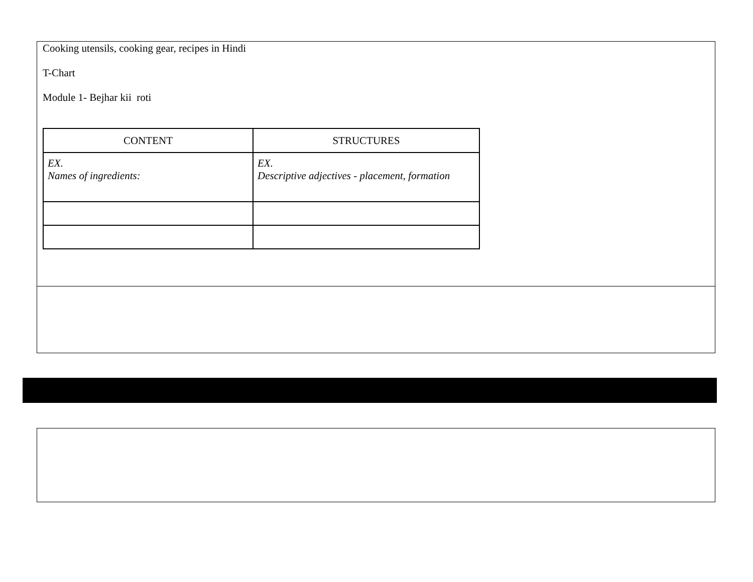Cooking utensils, cooking gear, recipes in Hindi
T-Chart
Module 1- Bejhar kii roti
| CONTENT | STRUCTURES |
| --- | --- |
| EX. Names of ingredients: | EX. Descriptive adjectives - placement, formation |